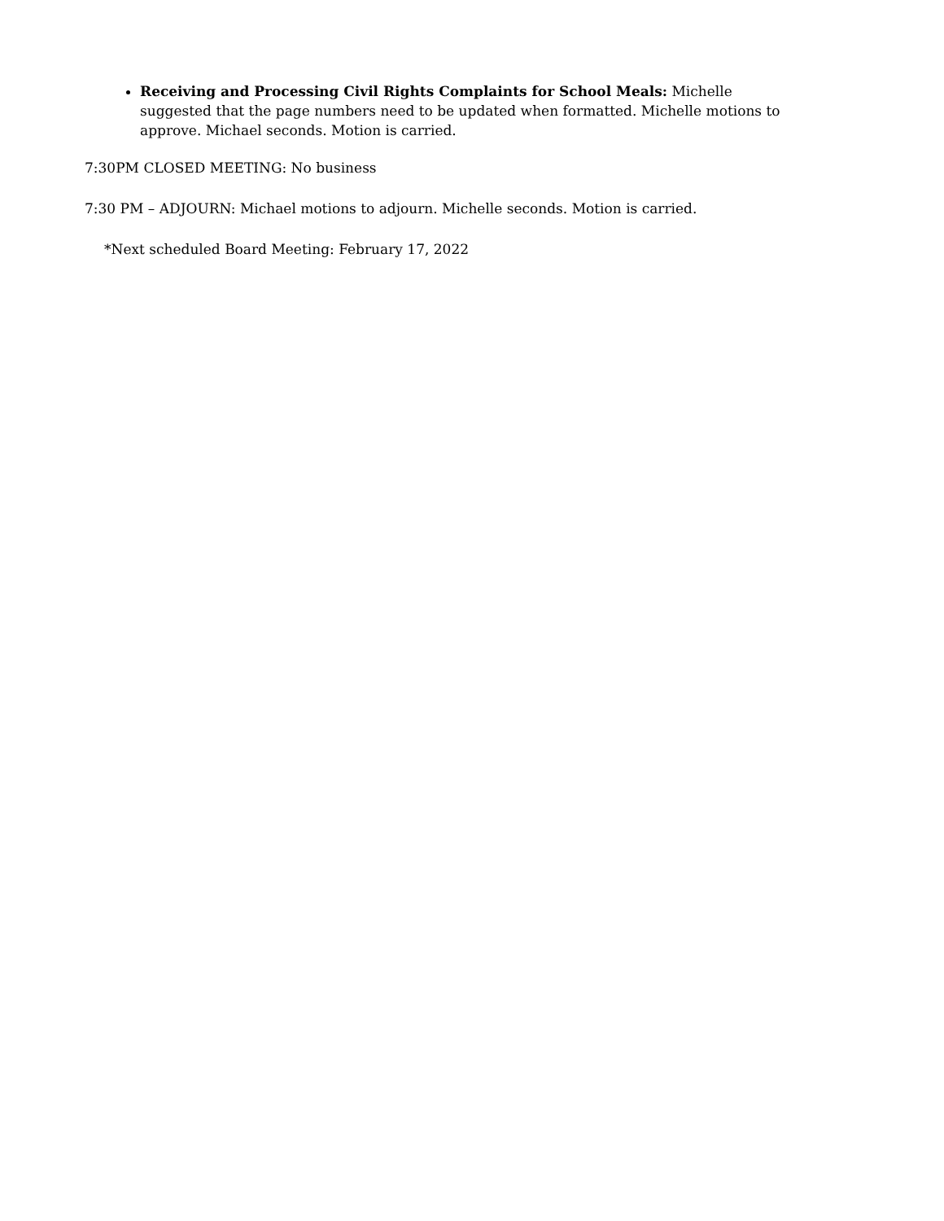Receiving and Processing Civil Rights Complaints for School Meals: Michelle suggested that the page numbers need to be updated when formatted. Michelle motions to approve. Michael seconds. Motion is carried.
7:30PM CLOSED MEETING: No business
7:30 PM – ADJOURN: Michael motions to adjourn. Michelle seconds. Motion is carried.
*Next scheduled Board Meeting: February 17, 2022